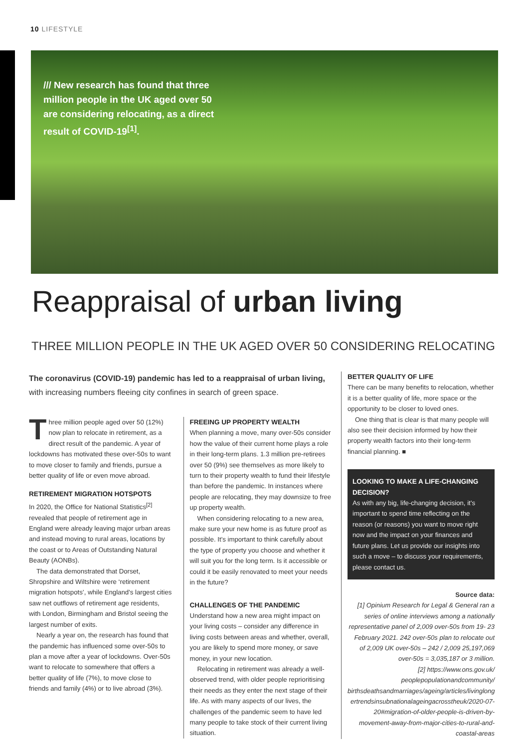10 LIFESTYLE
/// New research has found that three million people in the UK aged over 50 are considering relocating, as a direct result of COVID-19<sup>[1]</sup>.
Reappraisal of urban living
THREE MILLION PEOPLE IN THE UK AGED OVER 50 CONSIDERING RELOCATING
The coronavirus (COVID-19) pandemic has led to a reappraisal of urban living, with increasing numbers fleeing city confines in search of green space.
Three million people aged over 50 (12%) now plan to relocate in retirement, as a direct result of the pandemic. A year of lockdowns has motivated these over-50s to want to move closer to family and friends, pursue a better quality of life or even move abroad.
RETIREMENT MIGRATION HOTSPOTS
In 2020, the Office for National Statistics<sup>[2]</sup> revealed that people of retirement age in England were already leaving major urban areas and instead moving to rural areas, locations by the coast or to Areas of Outstanding Natural Beauty (AONBs).
The data demonstrated that Dorset, Shropshire and Wiltshire were ‘retirement migration hotspots’, while England’s largest cities saw net outflows of retirement age residents, with London, Birmingham and Bristol seeing the largest number of exits.
Nearly a year on, the research has found that the pandemic has influenced some over-50s to plan a move after a year of lockdowns. Over-50s want to relocate to somewhere that offers a better quality of life (7%), to move close to friends and family (4%) or to live abroad (3%).
FREEING UP PROPERTY WEALTH
When planning a move, many over-50s consider how the value of their current home plays a role in their long-term plans. 1.3 million pre-retirees over 50 (9%) see themselves as more likely to turn to their property wealth to fund their lifestyle than before the pandemic. In instances where people are relocating, they may downsize to free up property wealth.
When considering relocating to a new area, make sure your new home is as future proof as possible. It’s important to think carefully about the type of property you choose and whether it will suit you for the long term. Is it accessible or could it be easily renovated to meet your needs in the future?
CHALLENGES OF THE PANDEMIC
Understand how a new area might impact on your living costs – consider any difference in living costs between areas and whether, overall, you are likely to spend more money, or save money, in your new location.
Relocating in retirement was already a well-observed trend, with older people reprioritising their needs as they enter the next stage of their life. As with many aspects of our lives, the challenges of the pandemic seem to have led many people to take stock of their current living situation.
BETTER QUALITY OF LIFE
There can be many benefits to relocation, whether it is a better quality of life, more space or the opportunity to be closer to loved ones.
One thing that is clear is that many people will also see their decision informed by how their property wealth factors into their long-term financial planning. ■
LOOKING TO MAKE A LIFE-CHANGING DECISION?
As with any big, life-changing decision, it’s important to spend time reflecting on the reason (or reasons) you want to move right now and the impact on your finances and future plans. Let us provide our insights into such a move – to discuss your requirements, please contact us.
Source data:
[1] Opinium Research for Legal & General ran a series of online interviews among a nationally representative panel of 2,009 over-50s from 19- 23 February 2021. 242 over-50s plan to relocate out of 2,009 UK over-50s – 242 / 2,009 25,197,069 over-50s = 3,035,187 or 3 million.
[2] https://www.ons.gov.uk/ peoplepopulationandcommunity/ birthsdeathsandmarriages/ageing/articles/livinglong ertrendsinsubnationalageingacrosstheuk/2020-07-20#migration-of-older-people-is-driven-by-movement-away-from-major-cities-to-rural-and-coastal-areas